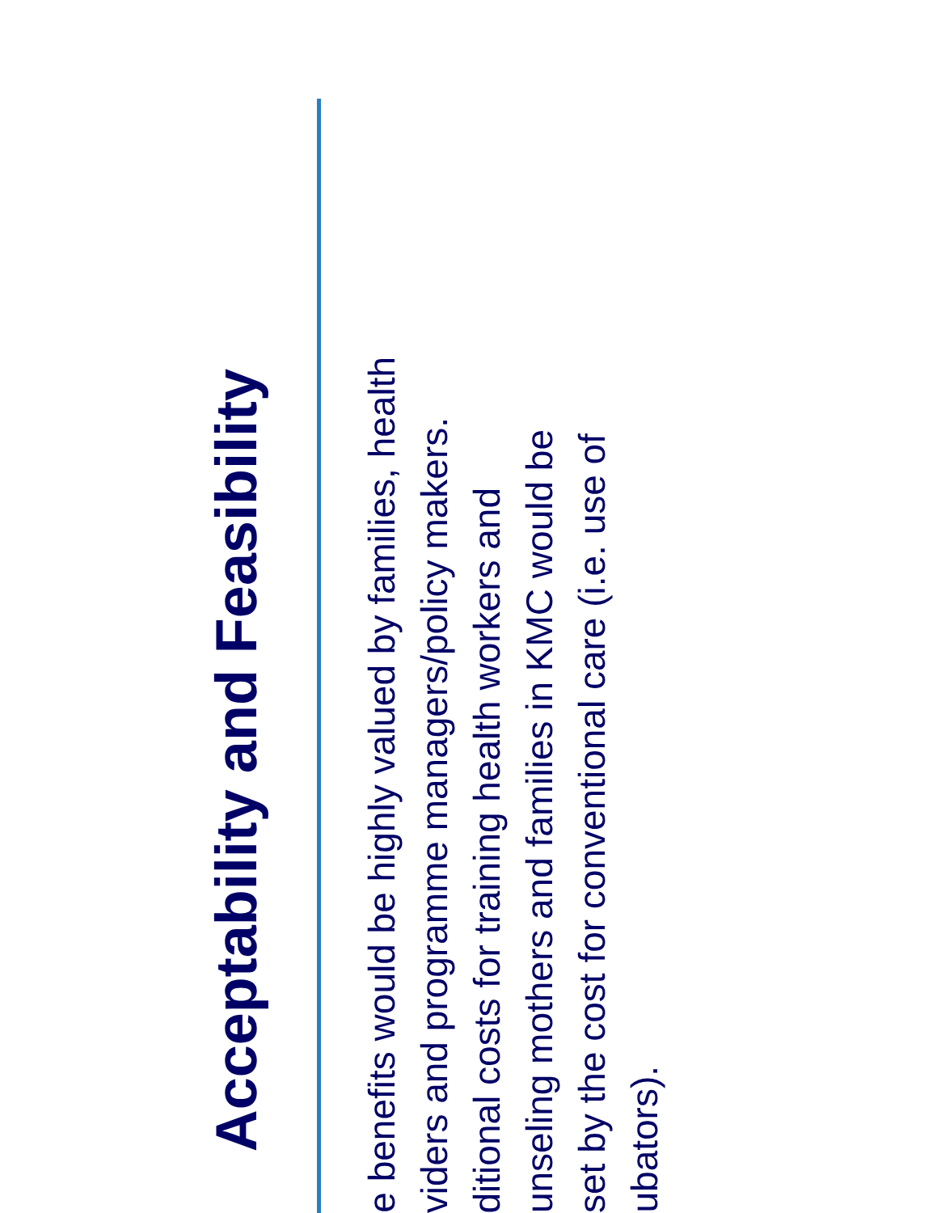Acceptability and Feasibility
e benefits would be highly valued by families, health
viders and programme managers/policy makers.
ditional costs for training health workers and
unseling mothers and families in KMC would be
set by the cost for conventional care (i.e. use of
ubators).